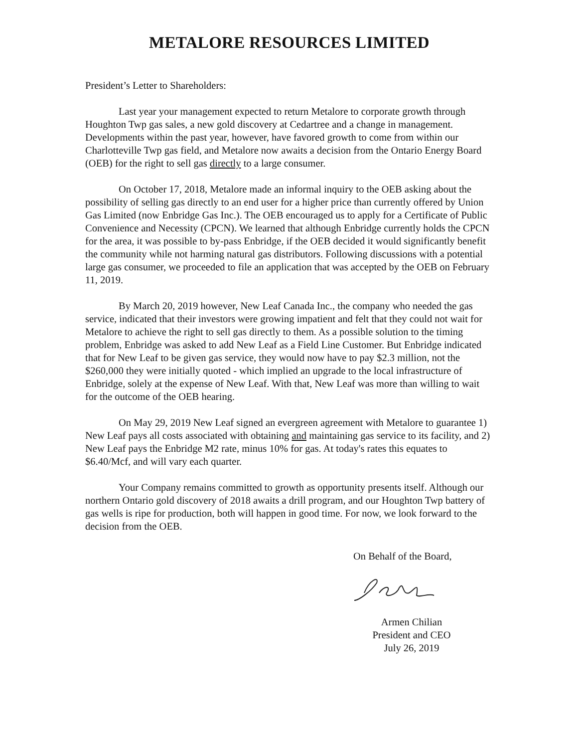METALORE RESOURCES LIMITED
President’s Letter to Shareholders:
Last year your management expected to return Metalore to corporate growth through Houghton Twp gas sales, a new gold discovery at Cedartree and a change in management. Developments within the past year, however, have favored growth to come from within our Charlotteville Twp gas field, and Metalore now awaits a decision from the Ontario Energy Board (OEB) for the right to sell gas directly to a large consumer.
On October 17, 2018, Metalore made an informal inquiry to the OEB asking about the possibility of selling gas directly to an end user for a higher price than currently offered by Union Gas Limited (now Enbridge Gas Inc.). The OEB encouraged us to apply for a Certificate of Public Convenience and Necessity (CPCN). We learned that although Enbridge currently holds the CPCN for the area, it was possible to by-pass Enbridge, if the OEB decided it would significantly benefit the community while not harming natural gas distributors. Following discussions with a potential large gas consumer, we proceeded to file an application that was accepted by the OEB on February 11, 2019.
By March 20, 2019 however, New Leaf Canada Inc., the company who needed the gas service, indicated that their investors were growing impatient and felt that they could not wait for Metalore to achieve the right to sell gas directly to them. As a possible solution to the timing problem, Enbridge was asked to add New Leaf as a Field Line Customer. But Enbridge indicated that for New Leaf to be given gas service, they would now have to pay $2.3 million, not the $260,000 they were initially quoted - which implied an upgrade to the local infrastructure of Enbridge, solely at the expense of New Leaf. With that, New Leaf was more than willing to wait for the outcome of the OEB hearing.
On May 29, 2019 New Leaf signed an evergreen agreement with Metalore to guarantee 1) New Leaf pays all costs associated with obtaining and maintaining gas service to its facility, and 2) New Leaf pays the Enbridge M2 rate, minus 10% for gas. At today's rates this equates to $6.40/Mcf, and will vary each quarter.
Your Company remains committed to growth as opportunity presents itself. Although our northern Ontario gold discovery of 2018 awaits a drill program, and our Houghton Twp battery of gas wells is ripe for production, both will happen in good time. For now, we look forward to the decision from the OEB.
On Behalf of the Board,
Armen Chilian
President and CEO
July 26, 2019